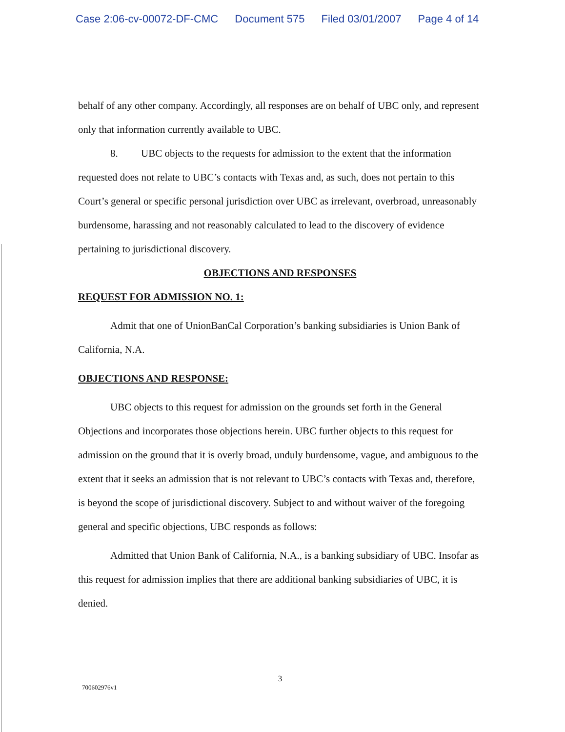Case 2:06-cv-00072-DF-CMC Document 575 Filed 03/01/2007 Page 4 of 14
behalf of any other company. Accordingly, all responses are on behalf of UBC only, and represent only that information currently available to UBC.
8. UBC objects to the requests for admission to the extent that the information requested does not relate to UBC’s contacts with Texas and, as such, does not pertain to this Court’s general or specific personal jurisdiction over UBC as irrelevant, overbroad, unreasonably burdensome, harassing and not reasonably calculated to lead to the discovery of evidence pertaining to jurisdictional discovery.
OBJECTIONS AND RESPONSES
REQUEST FOR ADMISSION NO. 1:
Admit that one of UnionBanCal Corporation’s banking subsidiaries is Union Bank of California, N.A.
OBJECTIONS AND RESPONSE:
UBC objects to this request for admission on the grounds set forth in the General Objections and incorporates those objections herein. UBC further objects to this request for admission on the ground that it is overly broad, unduly burdensome, vague, and ambiguous to the extent that it seeks an admission that is not relevant to UBC’s contacts with Texas and, therefore, is beyond the scope of jurisdictional discovery. Subject to and without waiver of the foregoing general and specific objections, UBC responds as follows:
Admitted that Union Bank of California, N.A., is a banking subsidiary of UBC. Insofar as this request for admission implies that there are additional banking subsidiaries of UBC, it is denied.
3
700602976v1